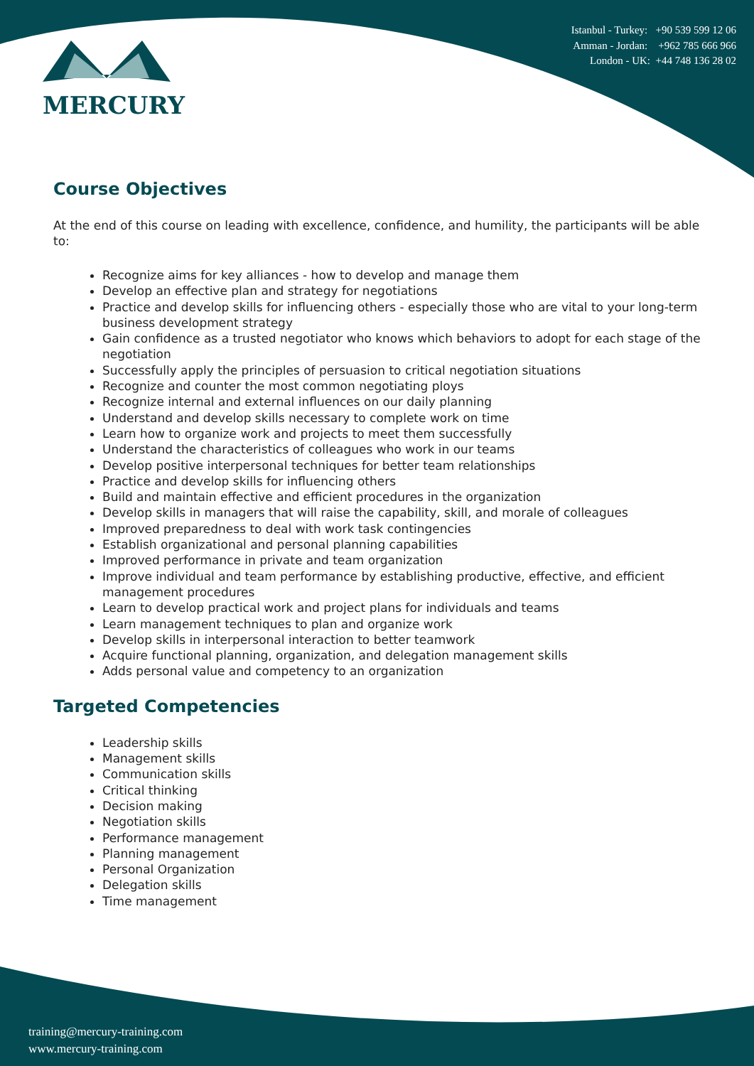MERCURY
Istanbul - Turkey: +90 539 599 12 06
Amman - Jordan: +962 785 666 966
London - UK: +44 748 136 28 02
Course Objectives
At the end of this course on leading with excellence, confidence, and humility, the participants will be able to:
Recognize aims for key alliances - how to develop and manage them
Develop an effective plan and strategy for negotiations
Practice and develop skills for influencing others - especially those who are vital to your long-term business development strategy
Gain confidence as a trusted negotiator who knows which behaviors to adopt for each stage of the negotiation
Successfully apply the principles of persuasion to critical negotiation situations
Recognize and counter the most common negotiating ploys
Recognize internal and external influences on our daily planning
Understand and develop skills necessary to complete work on time
Learn how to organize work and projects to meet them successfully
Understand the characteristics of colleagues who work in our teams
Develop positive interpersonal techniques for better team relationships
Practice and develop skills for influencing others
Build and maintain effective and efficient procedures in the organization
Develop skills in managers that will raise the capability, skill, and morale of colleagues
Improved preparedness to deal with work task contingencies
Establish organizational and personal planning capabilities
Improved performance in private and team organization
Improve individual and team performance by establishing productive, effective, and efficient management procedures
Learn to develop practical work and project plans for individuals and teams
Learn management techniques to plan and organize work
Develop skills in interpersonal interaction to better teamwork
Acquire functional planning, organization, and delegation management skills
Adds personal value and competency to an organization
Targeted Competencies
Leadership skills
Management skills
Communication skills
Critical thinking
Decision making
Negotiation skills
Performance management
Planning management
Personal Organization
Delegation skills
Time management
training@mercury-training.com
www.mercury-training.com